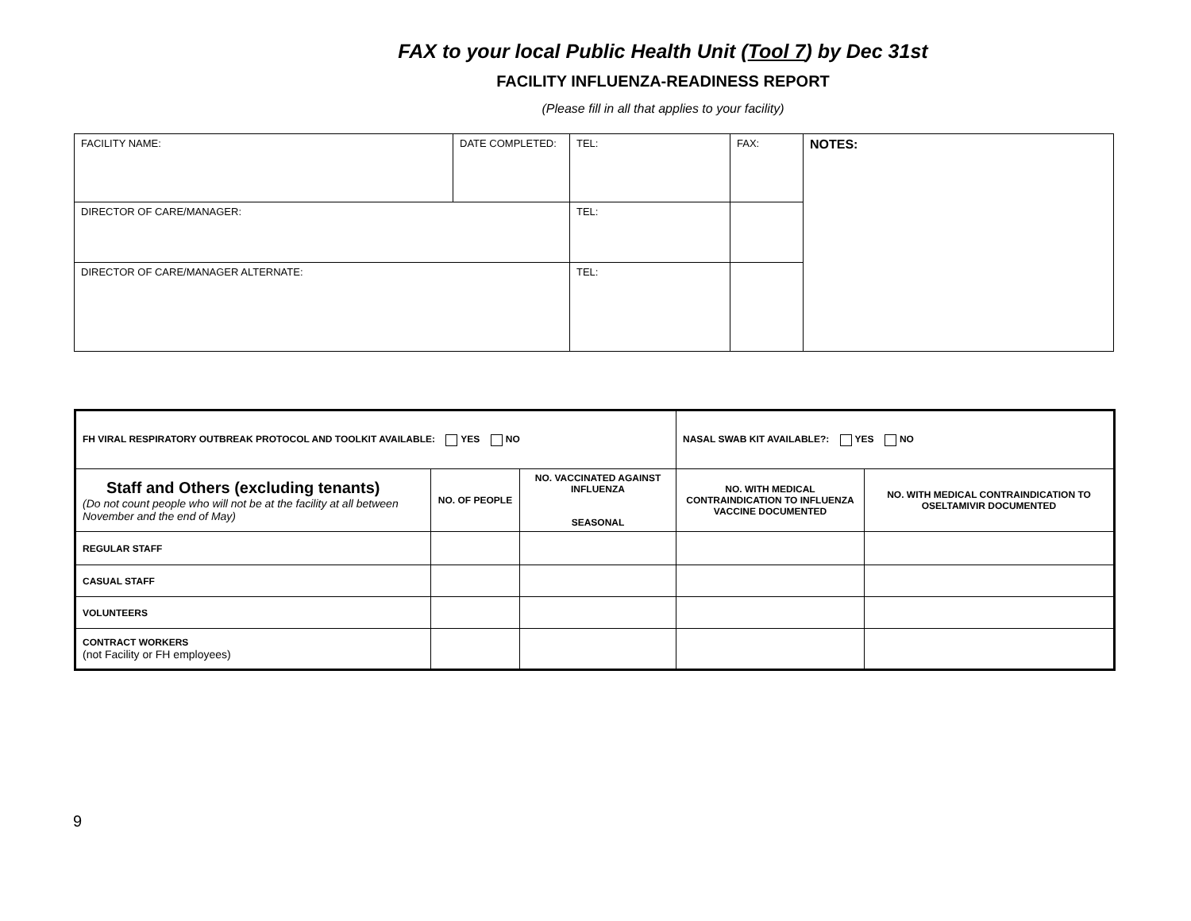FAX to your local Public Health Unit (Tool 7) by Dec 31st
FACILITY INFLUENZA-READINESS REPORT
(Please fill in all that applies to your facility)
| FACILITY NAME: | DATE COMPLETED: | TEL: | FAX: | NOTES: |
| DIRECTOR OF CARE/MANAGER: | | TEL: | | |
| DIRECTOR OF CARE/MANAGER ALTERNATE: | | TEL: | | |
| FH VIRAL RESPIRATORY OUTBREAK PROTOCOL AND TOOLKIT AVAILABLE: YES NO | | | NASAL SWAB KIT AVAILABLE?: YES NO | |
| Staff and Others (excluding tenants) (Do not count people who will not be at the facility at all between November and the end of May) | NO. OF PEOPLE | NO. VACCINATED AGAINST INFLUENZA SEASONAL | NO. WITH MEDICAL CONTRAINDICATION TO INFLUENZA VACCINE DOCUMENTED | NO. WITH MEDICAL CONTRAINDICATION TO OSELTAMIVIR DOCUMENTED |
| REGULAR STAFF | | | | |
| CASUAL STAFF | | | | |
| VOLUNTEERS | | | | |
| CONTRACT WORKERS (not Facility or FH employees) | | | | |
9